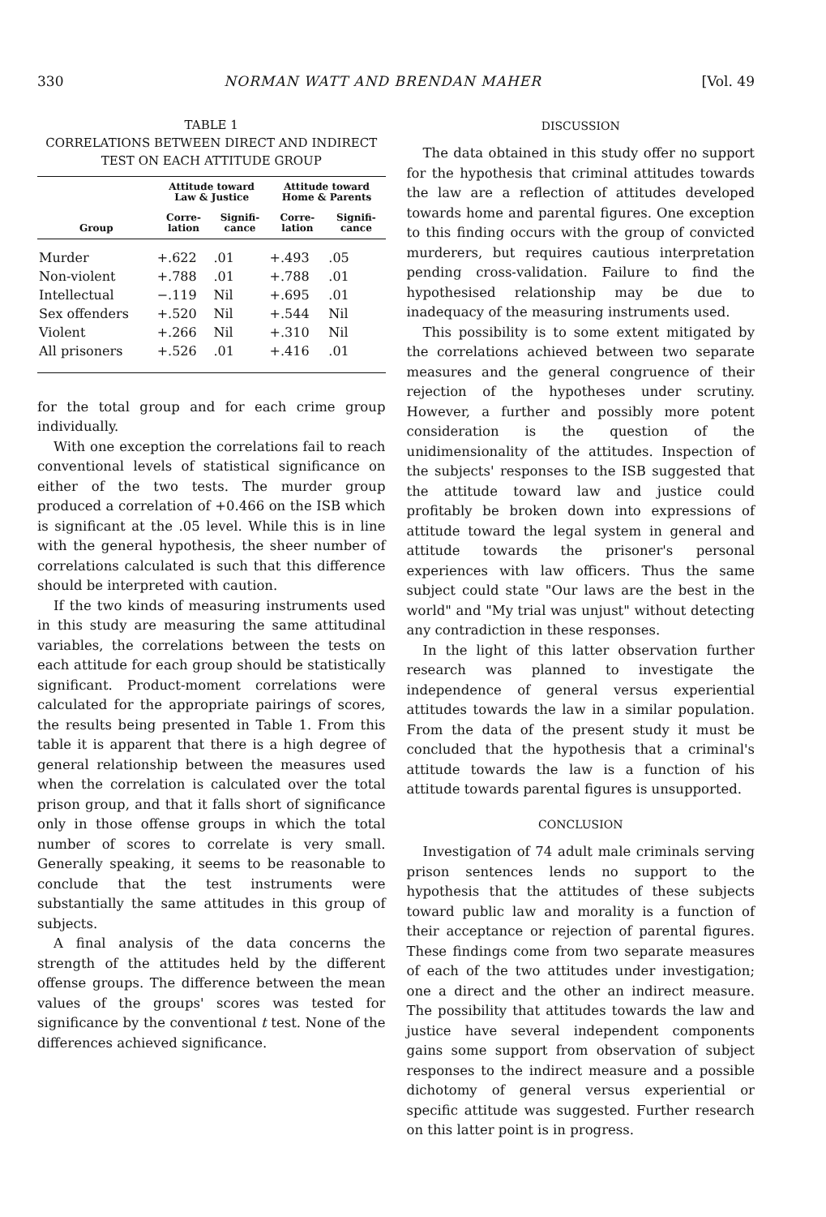330 NORMAN WATT AND BRENDAN MAHER [Vol. 49
TABLE 1
CORRELATIONS BETWEEN DIRECT AND INDIRECT
TEST ON EACH ATTITUDE GROUP
| Group | Attitude toward Law & Justice | | Attitude toward Home & Parents | |
| --- | --- | --- | --- | --- |
| | Corre- lation | Signifi- cance | Corre- lation | Signifi- cance |
| Murder | +.622 | .01 | +.493 | .05 |
| Non-violent | +.788 | .01 | +.788 | .01 |
| Intellectual | −.119 | Nil | +.695 | .01 |
| Sex offenders | +.520 | Nil | +.544 | Nil |
| Violent | +.266 | Nil | +.310 | Nil |
| All prisoners | +.526 | .01 | +.416 | .01 |
for the total group and for each crime group individually.
With one exception the correlations fail to reach conventional levels of statistical significance on either of the two tests. The murder group produced a correlation of +0.466 on the ISB which is significant at the .05 level. While this is in line with the general hypothesis, the sheer number of correlations calculated is such that this difference should be interpreted with caution.
If the two kinds of measuring instruments used in this study are measuring the same attitudinal variables, the correlations between the tests on each attitude for each group should be statistically significant. Product-moment correlations were calculated for the appropriate pairings of scores, the results being presented in Table 1. From this table it is apparent that there is a high degree of general relationship between the measures used when the correlation is calculated over the total prison group, and that it falls short of significance only in those offense groups in which the total number of scores to correlate is very small. Generally speaking, it seems to be reasonable to conclude that the test instruments were substantially the same attitudes in this group of subjects.
A final analysis of the data concerns the strength of the attitudes held by the different offense groups. The difference between the mean values of the groups' scores was tested for significance by the conventional t test. None of the differences achieved significance.
DISCUSSION
The data obtained in this study offer no support for the hypothesis that criminal attitudes towards the law are a reflection of attitudes developed towards home and parental figures. One exception to this finding occurs with the group of convicted murderers, but requires cautious interpretation pending cross-validation. Failure to find the hypothesised relationship may be due to inadequacy of the measuring instruments used.
This possibility is to some extent mitigated by the correlations achieved between two separate measures and the general congruence of their rejection of the hypotheses under scrutiny. However, a further and possibly more potent consideration is the question of the unidimensionality of the attitudes. Inspection of the subjects' responses to the ISB suggested that the attitude toward law and justice could profitably be broken down into expressions of attitude toward the legal system in general and attitude towards the prisoner's personal experiences with law officers. Thus the same subject could state "Our laws are the best in the world" and "My trial was unjust" without detecting any contradiction in these responses.
In the light of this latter observation further research was planned to investigate the independence of general versus experiential attitudes towards the law in a similar population. From the data of the present study it must be concluded that the hypothesis that a criminal's attitude towards the law is a function of his attitude towards parental figures is unsupported.
CONCLUSION
Investigation of 74 adult male criminals serving prison sentences lends no support to the hypothesis that the attitudes of these subjects toward public law and morality is a function of their acceptance or rejection of parental figures. These findings come from two separate measures of each of the two attitudes under investigation; one a direct and the other an indirect measure. The possibility that attitudes towards the law and justice have several independent components gains some support from observation of subject responses to the indirect measure and a possible dichotomy of general versus experiential or specific attitude was suggested. Further research on this latter point is in progress.